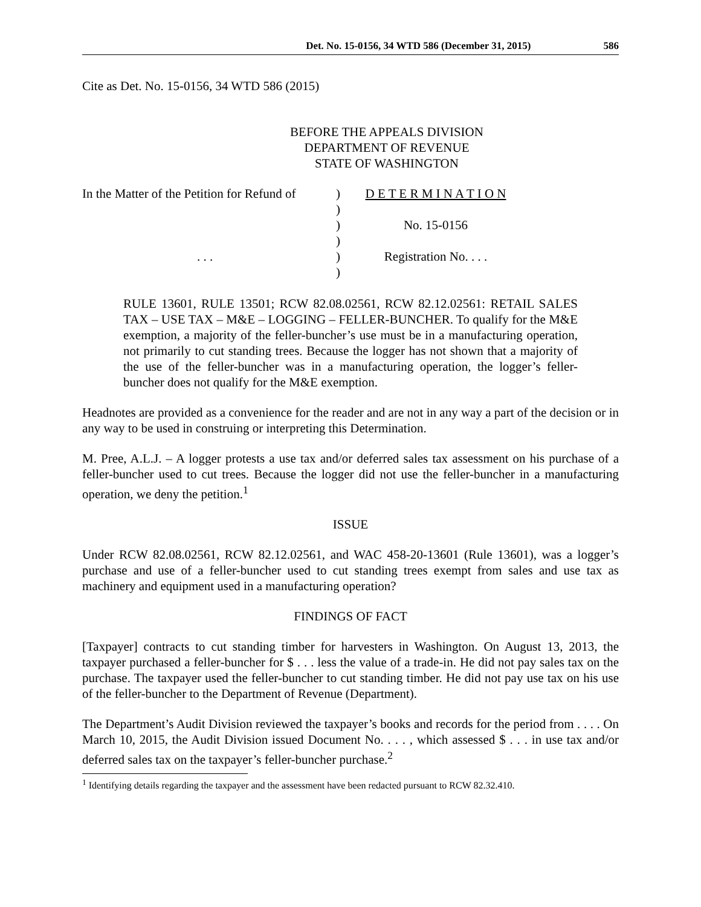Det. No. 15-0156, 34 WTD 586 (December 31, 2015) 586
Cite as Det. No. 15-0156, 34 WTD 586 (2015)
BEFORE THE APPEALS DIVISION
DEPARTMENT OF REVENUE
STATE OF WASHINGTON
In the Matter of the Petition for Refund of
. . .
)
)
)
)
)
)
D E T E R M I N A T I O N
No. 15-0156
Registration No. . . .
RULE 13601, RULE 13501; RCW 82.08.02561, RCW 82.12.02561: RETAIL SALES TAX – USE TAX – M&E – LOGGING – FELLER-BUNCHER. To qualify for the M&E exemption, a majority of the feller-buncher’s use must be in a manufacturing operation, not primarily to cut standing trees. Because the logger has not shown that a majority of the use of the feller-buncher was in a manufacturing operation, the logger’s feller-buncher does not qualify for the M&E exemption.
Headnotes are provided as a convenience for the reader and are not in any way a part of the decision or in any way to be used in construing or interpreting this Determination.
M. Pree, A.L.J. – A logger protests a use tax and/or deferred sales tax assessment on his purchase of a feller-buncher used to cut trees. Because the logger did not use the feller-buncher in a manufacturing operation, we deny the petition.<sup>1</sup>
ISSUE
Under RCW 82.08.02561, RCW 82.12.02561, and WAC 458-20-13601 (Rule 13601), was a logger’s purchase and use of a feller-buncher used to cut standing trees exempt from sales and use tax as machinery and equipment used in a manufacturing operation?
FINDINGS OF FACT
[Taxpayer] contracts to cut standing timber for harvesters in Washington. On August 13, 2013, the taxpayer purchased a feller-buncher for $ . . . less the value of a trade-in. He did not pay sales tax on the purchase. The taxpayer used the feller-buncher to cut standing timber. He did not pay use tax on his use of the feller-buncher to the Department of Revenue (Department).
The Department’s Audit Division reviewed the taxpayer’s books and records for the period from . . . . On March 10, 2015, the Audit Division issued Document No. . . . , which assessed $ . . . in use tax and/or deferred sales tax on the taxpayer’s feller-buncher purchase.<sup>2</sup>
<sup>1</sup> Identifying details regarding the taxpayer and the assessment have been redacted pursuant to RCW 82.32.410.